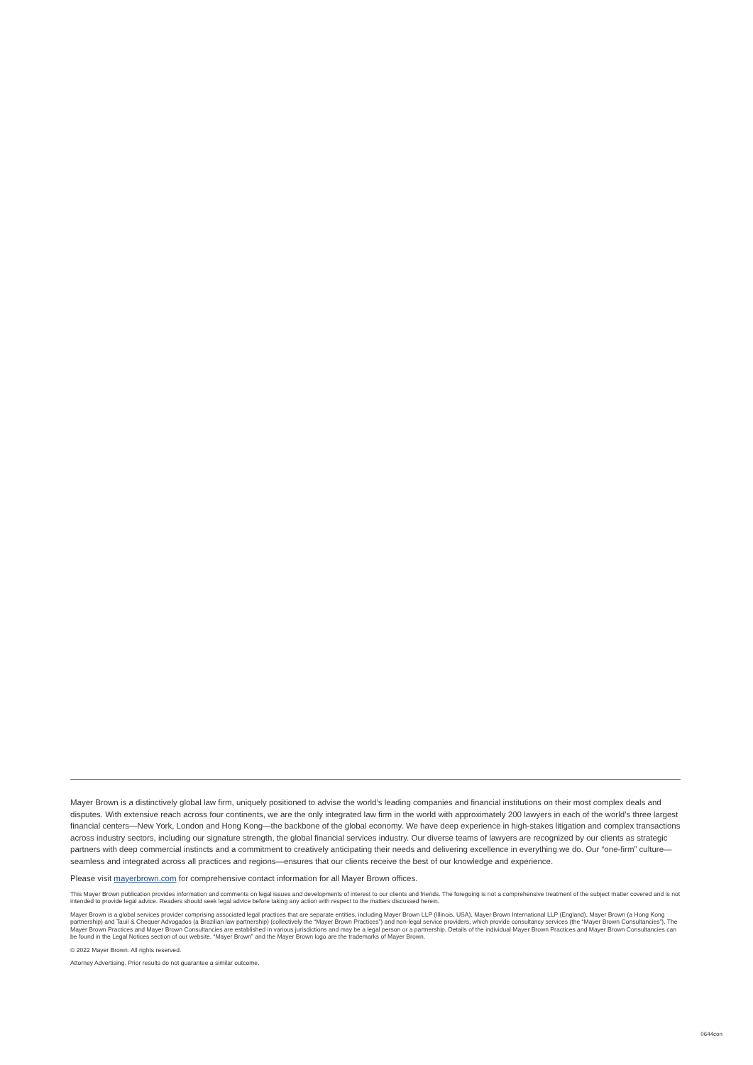Mayer Brown is a distinctively global law firm, uniquely positioned to advise the world’s leading companies and financial institutions on their most complex deals and disputes. With extensive reach across four continents, we are the only integrated law firm in the world with approximately 200 lawyers in each of the world’s three largest financial centers—New York, London and Hong Kong—the backbone of the global economy. We have deep experience in high-stakes litigation and complex transactions across industry sectors, including our signature strength, the global financial services industry. Our diverse teams of lawyers are recognized by our clients as strategic partners with deep commercial instincts and a commitment to creatively anticipating their needs and delivering excellence in everything we do. Our “one-firm” culture—seamless and integrated across all practices and regions—ensures that our clients receive the best of our knowledge and experience.
Please visit mayerbrown.com for comprehensive contact information for all Mayer Brown offices.
This Mayer Brown publication provides information and comments on legal issues and developments of interest to our clients and friends. The foregoing is not a comprehensive treatment of the subject matter covered and is not intended to provide legal advice. Readers should seek legal advice before taking any action with respect to the matters discussed herein.
Mayer Brown is a global services provider comprising associated legal practices that are separate entities, including Mayer Brown LLP (Illinois, USA), Mayer Brown International LLP (England), Mayer Brown (a Hong Kong partnership) and Tauil & Chequer Advogados (a Brazilian law partnership) (collectively the “Mayer Brown Practices”) and non-legal service providers, which provide consultancy services (the “Mayer Brown Consultancies”). The Mayer Brown Practices and Mayer Brown Consultancies are established in various jurisdictions and may be a legal person or a partnership. Details of the individual Mayer Brown Practices and Mayer Brown Consultancies can be found in the Legal Notices section of our website. “Mayer Brown” and the Mayer Brown logo are the trademarks of Mayer Brown.
© 2022 Mayer Brown. All rights reserved.
Attorney Advertising. Prior results do not guarantee a similar outcome.
0644con